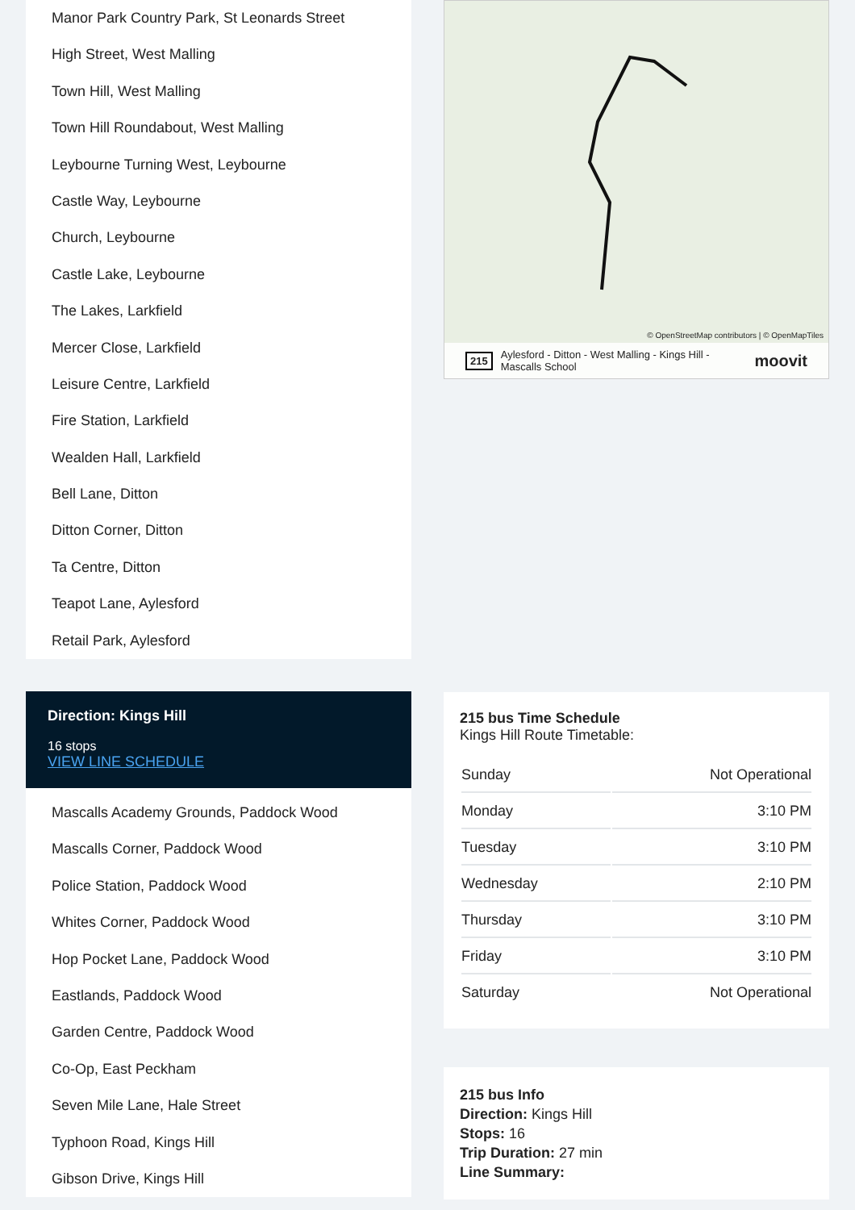Manor Park Country Park, St Leonards Street
High Street, West Malling
Town Hill, West Malling
Town Hill Roundabout, West Malling
Leybourne Turning West, Leybourne
Castle Way, Leybourne
Church, Leybourne
Castle Lake, Leybourne
The Lakes, Larkfield
Mercer Close, Larkfield
Leisure Centre, Larkfield
Fire Station, Larkfield
Wealden Hall, Larkfield
Bell Lane, Ditton
Ditton Corner, Ditton
Ta Centre, Ditton
Teapot Lane, Aylesford
Retail Park, Aylesford
Direction: Kings Hill
16 stops
VIEW LINE SCHEDULE
Mascalls Academy Grounds, Paddock Wood
Mascalls Corner, Paddock Wood
Police Station, Paddock Wood
Whites Corner, Paddock Wood
Hop Pocket Lane, Paddock Wood
Eastlands, Paddock Wood
Garden Centre, Paddock Wood
Co-Op, East Peckham
Seven Mile Lane, Hale Street
Typhoon Road, Kings Hill
Gibson Drive, Kings Hill
© OpenStreetMap contributors | © OpenMapTiles
215 Aylesford - Ditton - West Malling - Kings Hill - Mascalls School moovit
215 bus Time Schedule
Kings Hill Route Timetable:
| Sunday | Not Operational |
| Monday | 3:10 PM |
| Tuesday | 3:10 PM |
| Wednesday | 2:10 PM |
| Thursday | 3:10 PM |
| Friday | 3:10 PM |
| Saturday | Not Operational |
215 bus Info
Direction: Kings Hill
Stops: 16
Trip Duration: 27 min
Line Summary: